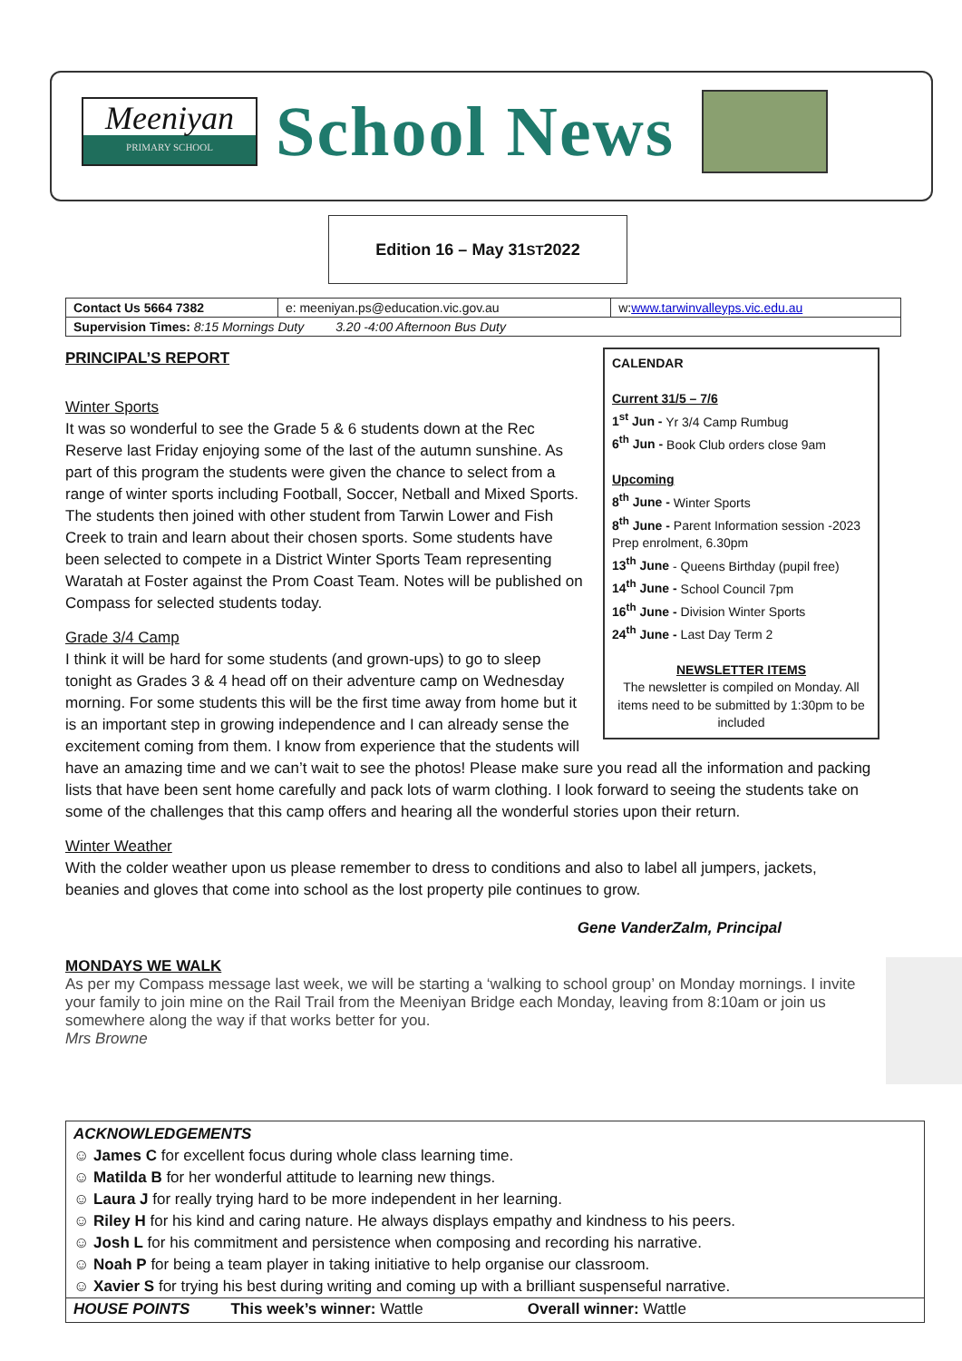Meeniyan
PRIMARY SCHOOL
School News
Edition 16 – May 31<sup>ST</sup> 2022
| Contact Us 5664 7382 | e: meeniyan.ps@education.vic.gov.au | w: www.tarwinvalleyps.vic.edu.au |
| Supervision Times: 8:15 Mornings Duty 3.20 -4:00 Afternoon Bus Duty | | |
CALENDAR
Current 31/5 – 7/6
1<sup>st</sup> Jun - Yr 3/4 Camp Rumbug
6<sup>th</sup> Jun - Book Club orders close 9am
Upcoming
8<sup>th</sup> June - Winter Sports
8<sup>th</sup> June - Parent Information session -2023 Prep enrolment, 6.30pm
13<sup>th</sup> June - Queens Birthday (pupil free)
14<sup>th</sup> June - School Council 7pm
16<sup>th</sup> June - Division Winter Sports
24<sup>th</sup> June - Last Day Term 2
NEWSLETTER ITEMS
The newsletter is compiled on Monday. All items need to be submitted by 1:30pm to be included
PRINCIPAL’S REPORT
Winter Sports
It was so wonderful to see the Grade 5 & 6 students down at the Rec Reserve last Friday enjoying some of the last of the autumn sunshine. As part of this program the students were given the chance to select from a range of winter sports including Football, Soccer, Netball and Mixed Sports. The students then joined with other student from Tarwin Lower and Fish Creek to train and learn about their chosen sports. Some students have been selected to compete in a District Winter Sports Team representing Waratah at Foster against the Prom Coast Team. Notes will be published on Compass for selected students today.
Grade 3/4 Camp
I think it will be hard for some students (and grown-ups) to go to sleep tonight as Grades 3 & 4 head off on their adventure camp on Wednesday morning. For some students this will be the first time away from home but it is an important step in growing independence and I can already sense the excitement coming from them. I know from experience that the students will have an amazing time and we can’t wait to see the photos! Please make sure you read all the information and packing lists that have been sent home carefully and pack lots of warm clothing. I look forward to seeing the students take on some of the challenges that this camp offers and hearing all the wonderful stories upon their return.
Winter Weather
With the colder weather upon us please remember to dress to conditions and also to label all jumpers, jackets, beanies and gloves that come into school as the lost property pile continues to grow.
Gene VanderZalm, Principal
MONDAYS WE WALK
As per my Compass message last week, we will be starting a ‘walking to school group’ on Monday mornings. I invite your family to join mine on the Rail Trail from the Meeniyan Bridge each Monday, leaving from 8:10am or join us somewhere along the way if that works better for you.
Mrs Browne
ACKNOWLEDGEMENTS
☺ James C for excellent focus during whole class learning time.
☺ Matilda B for her wonderful attitude to learning new things.
☺ Laura J for really trying hard to be more independent in her learning.
☺ Riley H for his kind and caring nature. He always displays empathy and kindness to his peers.
☺ Josh L for his commitment and persistence when composing and recording his narrative.
☺ Noah P for being a team player in taking initiative to help organise our classroom.
☺ Xavier S for trying his best during writing and coming up with a brilliant suspenseful narrative.
HOUSE POINTS This week’s winner: Wattle Overall winner: Wattle